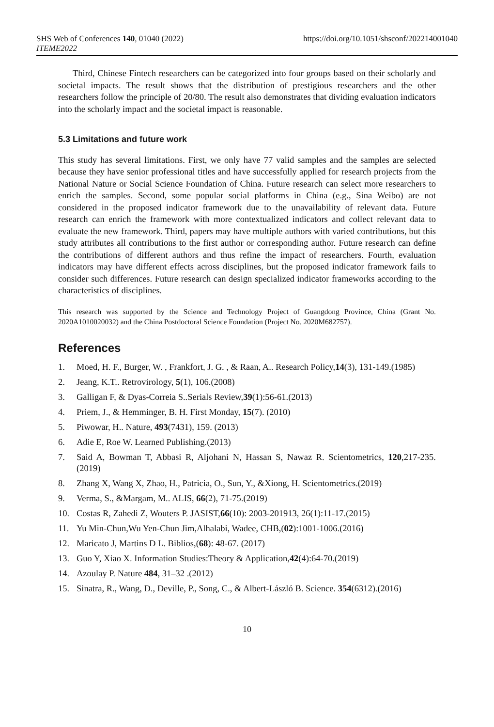https://doi.org/10.1051/shsconf/202214001040 SHS Web of Conferences 140, 01040 (2022)
ITEME2022
Third, Chinese Fintech researchers can be categorized into four groups based on their scholarly and societal impacts. The result shows that the distribution of prestigious researchers and the other researchers follow the principle of 20/80. The result also demonstrates that dividing evaluation indicators into the scholarly impact and the societal impact is reasonable.
5.3 Limitations and future work
This study has several limitations. First, we only have 77 valid samples and the samples are selected because they have senior professional titles and have successfully applied for research projects from the National Nature or Social Science Foundation of China. Future research can select more researchers to enrich the samples. Second, some popular social platforms in China (e.g., Sina Weibo) are not considered in the proposed indicator framework due to the unavailability of relevant data. Future research can enrich the framework with more contextualized indicators and collect relevant data to evaluate the new framework. Third, papers may have multiple authors with varied contributions, but this study attributes all contributions to the first author or corresponding author. Future research can define the contributions of different authors and thus refine the impact of researchers. Fourth, evaluation indicators may have different effects across disciplines, but the proposed indicator framework fails to consider such differences. Future research can design specialized indicator frameworks according to the characteristics of disciplines.
This research was supported by the Science and Technology Project of Guangdong Province, China (Grant No. 2020A1010020032) and the China Postdoctoral Science Foundation (Project No. 2020M682757).
References
1. Moed, H. F., Burger, W. , Frankfort, J. G. , & Raan, A.. Research Policy,14(3), 131-149.(1985)
2. Jeang, K.T.. Retrovirology, 5(1), 106.(2008)
3. Galligan F, & Dyas-Correia S..Serials Review,39(1):56-61.(2013)
4. Priem, J., & Hemminger, B. H. First Monday, 15(7). (2010)
5. Piwowar, H.. Nature, 493(7431), 159. (2013)
6. Adie E, Roe W. Learned Publishing.(2013)
7. Said A, Bowman T, Abbasi R, Aljohani N, Hassan S, Nawaz R. Scientometrics, 120,217-235. (2019)
8. Zhang X, Wang X, Zhao, H., Patricia, O., Sun, Y., &Xiong, H. Scientometrics.(2019)
9. Verma, S., &Margam, M.. ALIS, 66(2), 71-75.(2019)
10. Costas R, Zahedi Z, Wouters P. JASIST,66(10): 2003-201913, 26(1):11-17.(2015)
11. Yu Min-Chun,Wu Yen-Chun Jim,Alhalabi, Wadee, CHB,(02):1001-1006.(2016)
12. Maricato J, Martins D L. Biblios,(68): 48-67. (2017)
13. Guo Y, Xiao X. Information Studies:Theory & Application,42(4):64-70.(2019)
14. Azoulay P. Nature 484, 31–32 .(2012)
15. Sinatra, R., Wang, D., Deville, P., Song, C., & Albert-László B. Science. 354(6312).(2016)
10